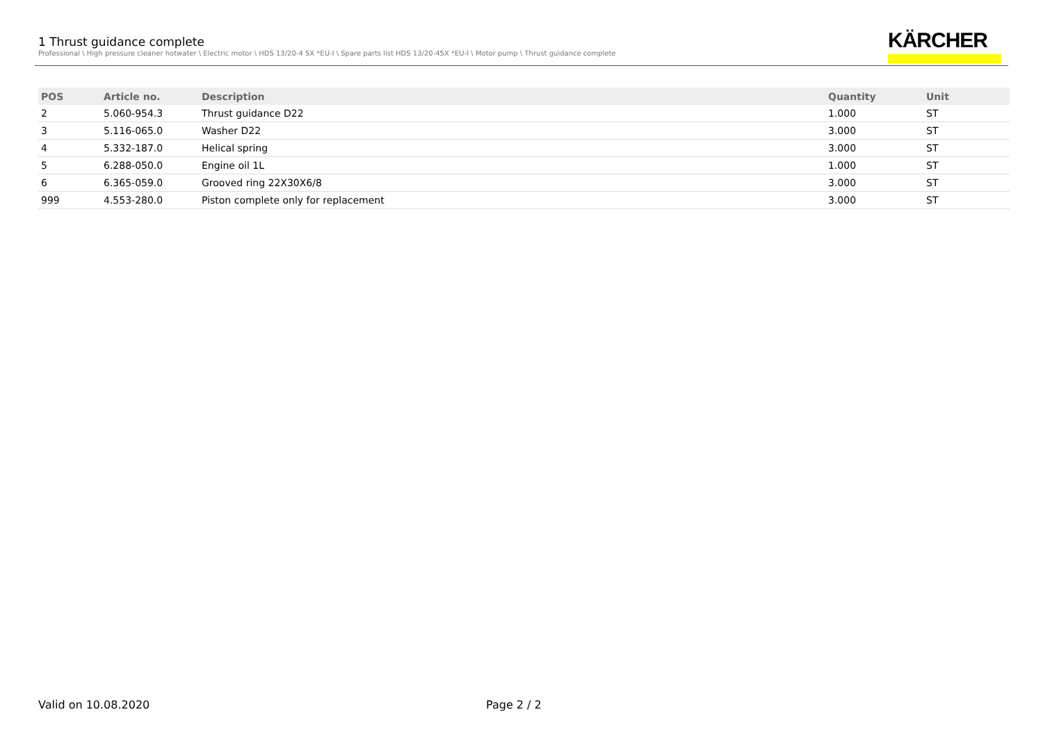1 Thrust guidance complete
Professional \ High pressure cleaner hotwater \ Electric motor \ HDS 13/20-4 SX *EU-I \ Spare parts list HDS 13/20-4SX *EU-I \ Motor pump \ Thrust guidance complete
KÄRCHER
| POS | Article no. | Description | Quantity | Unit |
| --- | --- | --- | --- | --- |
| 2 | 5.060-954.3 | Thrust guidance D22 | 1.000 | ST |
| 3 | 5.116-065.0 | Washer D22 | 3.000 | ST |
| 4 | 5.332-187.0 | Helical spring | 3.000 | ST |
| 5 | 6.288-050.0 | Engine oil 1L | 1.000 | ST |
| 6 | 6.365-059.0 | Grooved ring 22X30X6/8 | 3.000 | ST |
| 999 | 4.553-280.0 | Piston complete only for replacement | 3.000 | ST |
Valid on 10.08.2020 Page 2 / 2